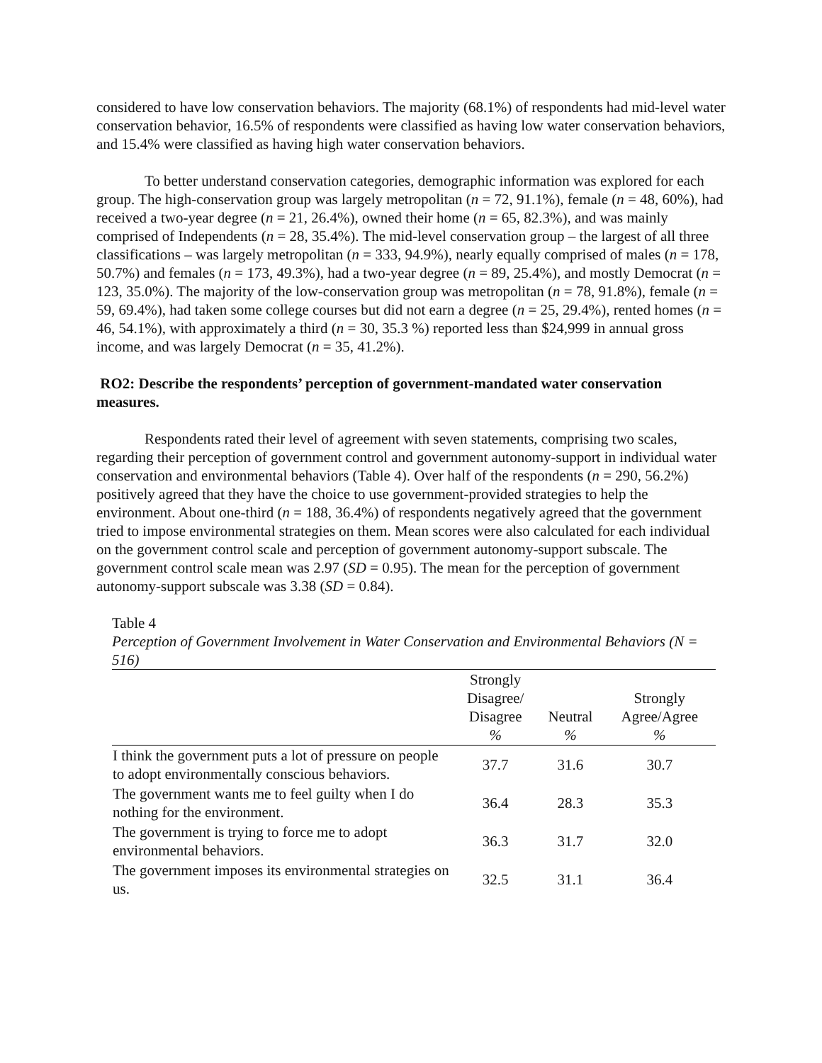considered to have low conservation behaviors. The majority (68.1%) of respondents had mid-level water conservation behavior, 16.5% of respondents were classified as having low water conservation behaviors, and 15.4% were classified as having high water conservation behaviors.
To better understand conservation categories, demographic information was explored for each group. The high-conservation group was largely metropolitan (n = 72, 91.1%), female (n = 48, 60%), had received a two-year degree (n = 21, 26.4%), owned their home (n = 65, 82.3%), and was mainly comprised of Independents (n = 28, 35.4%). The mid-level conservation group – the largest of all three classifications – was largely metropolitan (n = 333, 94.9%), nearly equally comprised of males (n = 178, 50.7%) and females (n = 173, 49.3%), had a two-year degree (n = 89, 25.4%), and mostly Democrat (n = 123, 35.0%). The majority of the low-conservation group was metropolitan (n = 78, 91.8%), female (n = 59, 69.4%), had taken some college courses but did not earn a degree (n = 25, 29.4%), rented homes (n = 46, 54.1%), with approximately a third (n = 30, 35.3 %) reported less than $24,999 in annual gross income, and was largely Democrat (n = 35, 41.2%).
RO2: Describe the respondents’ perception of government-mandated water conservation measures.
Respondents rated their level of agreement with seven statements, comprising two scales, regarding their perception of government control and government autonomy-support in individual water conservation and environmental behaviors (Table 4). Over half of the respondents (n = 290, 56.2%) positively agreed that they have the choice to use government-provided strategies to help the environment. About one-third (n = 188, 36.4%) of respondents negatively agreed that the government tried to impose environmental strategies on them. Mean scores were also calculated for each individual on the government control scale and perception of government autonomy-support subscale. The government control scale mean was 2.97 (SD = 0.95). The mean for the perception of government autonomy-support subscale was 3.38 (SD = 0.84).
Table 4
Perception of Government Involvement in Water Conservation and Environmental Behaviors (N = 516)
| | Strongly Disagree/ Disagree % | Neutral % | Strongly Agree/Agree % |
| --- | --- | --- | --- |
| I think the government puts a lot of pressure on people to adopt environmentally conscious behaviors. | 37.7 | 31.6 | 30.7 |
| The government wants me to feel guilty when I do nothing for the environment. | 36.4 | 28.3 | 35.3 |
| The government is trying to force me to adopt environmental behaviors. | 36.3 | 31.7 | 32.0 |
| The government imposes its environmental strategies on us. | 32.5 | 31.1 | 36.4 |